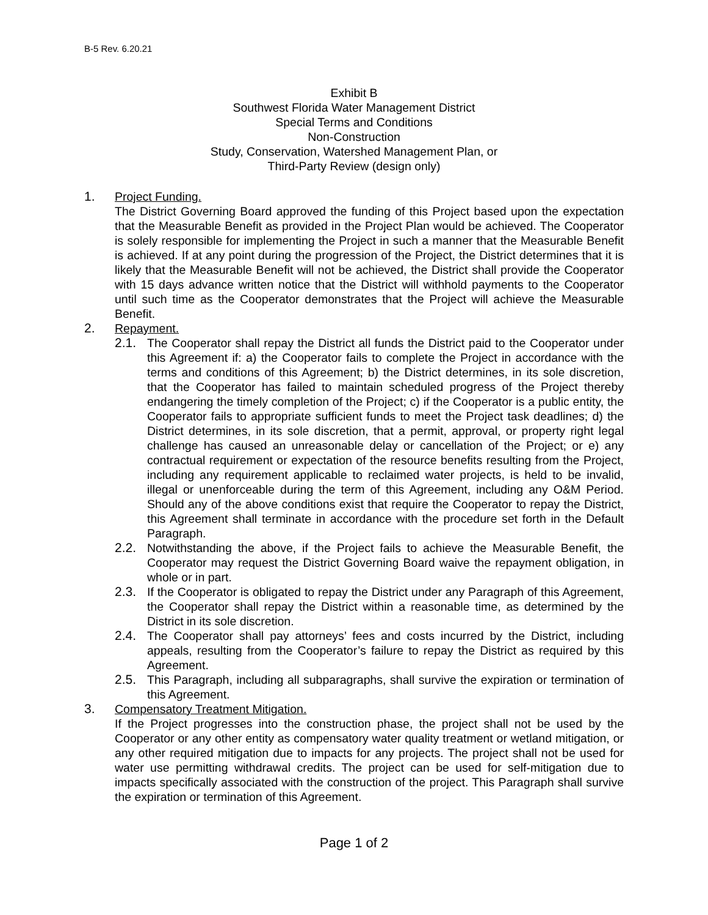B-5 Rev. 6.20.21
Exhibit B
Southwest Florida Water Management District
Special Terms and Conditions
Non-Construction
Study, Conservation, Watershed Management Plan, or
Third-Party Review (design only)
1. Project Funding.
The District Governing Board approved the funding of this Project based upon the expectation that the Measurable Benefit as provided in the Project Plan would be achieved. The Cooperator is solely responsible for implementing the Project in such a manner that the Measurable Benefit is achieved. If at any point during the progression of the Project, the District determines that it is likely that the Measurable Benefit will not be achieved, the District shall provide the Cooperator with 15 days advance written notice that the District will withhold payments to the Cooperator until such time as the Cooperator demonstrates that the Project will achieve the Measurable Benefit.
2. Repayment.
2.1. The Cooperator shall repay the District all funds the District paid to the Cooperator under this Agreement if: a) the Cooperator fails to complete the Project in accordance with the terms and conditions of this Agreement; b) the District determines, in its sole discretion, that the Cooperator has failed to maintain scheduled progress of the Project thereby endangering the timely completion of the Project; c) if the Cooperator is a public entity, the Cooperator fails to appropriate sufficient funds to meet the Project task deadlines; d) the District determines, in its sole discretion, that a permit, approval, or property right legal challenge has caused an unreasonable delay or cancellation of the Project; or e) any contractual requirement or expectation of the resource benefits resulting from the Project, including any requirement applicable to reclaimed water projects, is held to be invalid, illegal or unenforceable during the term of this Agreement, including any O&M Period. Should any of the above conditions exist that require the Cooperator to repay the District, this Agreement shall terminate in accordance with the procedure set forth in the Default Paragraph.
2.2. Notwithstanding the above, if the Project fails to achieve the Measurable Benefit, the Cooperator may request the District Governing Board waive the repayment obligation, in whole or in part.
2.3. If the Cooperator is obligated to repay the District under any Paragraph of this Agreement, the Cooperator shall repay the District within a reasonable time, as determined by the District in its sole discretion.
2.4. The Cooperator shall pay attorneys’ fees and costs incurred by the District, including appeals, resulting from the Cooperator’s failure to repay the District as required by this Agreement.
2.5. This Paragraph, including all subparagraphs, shall survive the expiration or termination of this Agreement.
3. Compensatory Treatment Mitigation.
If the Project progresses into the construction phase, the project shall not be used by the Cooperator or any other entity as compensatory water quality treatment or wetland mitigation, or any other required mitigation due to impacts for any projects. The project shall not be used for water use permitting withdrawal credits. The project can be used for self-mitigation due to impacts specifically associated with the construction of the project. This Paragraph shall survive the expiration or termination of this Agreement.
Page 1 of 2